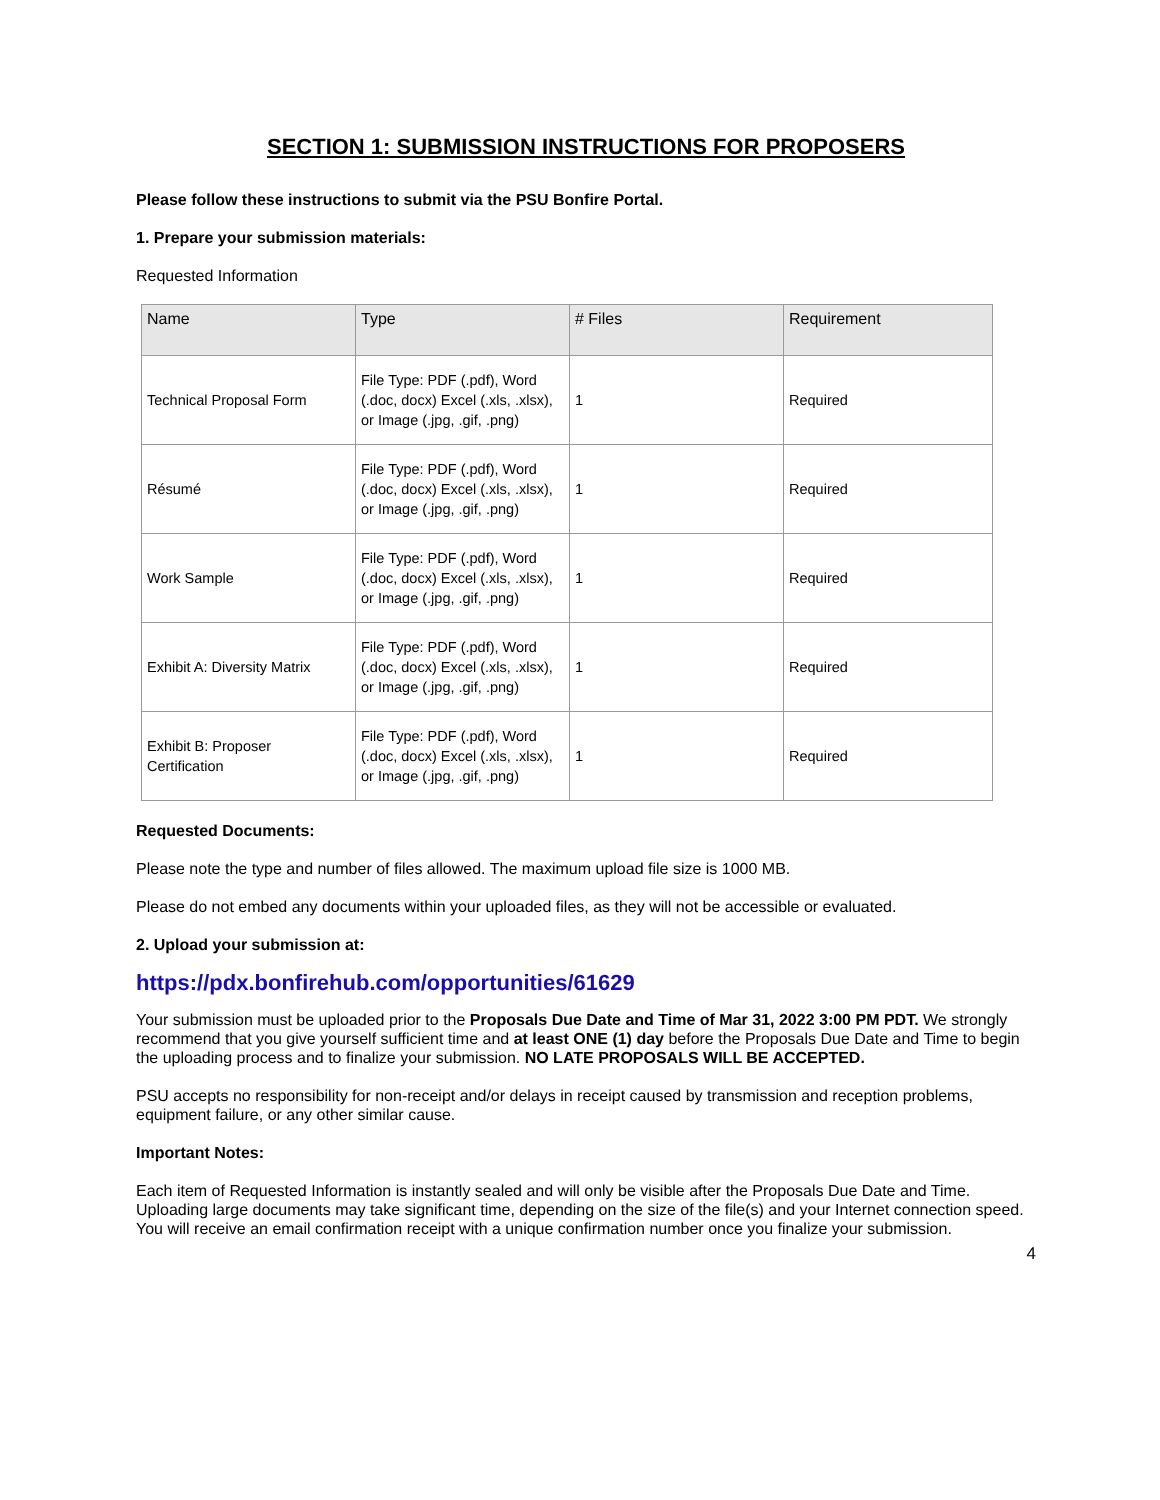SECTION 1: SUBMISSION INSTRUCTIONS FOR PROPOSERS
Please follow these instructions to submit via the PSU Bonfire Portal.
1. Prepare your submission materials:
Requested Information
| Name | Type | # Files | Requirement |
| --- | --- | --- | --- |
| Technical Proposal Form | File Type: PDF (.pdf), Word (.doc, docx) Excel (.xls, .xlsx), or Image (.jpg, .gif, .png) | 1 | Required |
| Résumé | File Type: PDF (.pdf), Word (.doc, docx) Excel (.xls, .xlsx), or Image (.jpg, .gif, .png) | 1 | Required |
| Work Sample | File Type: PDF (.pdf), Word (.doc, docx) Excel (.xls, .xlsx), or Image (.jpg, .gif, .png) | 1 | Required |
| Exhibit A: Diversity Matrix | File Type: PDF (.pdf), Word (.doc, docx) Excel (.xls, .xlsx), or Image (.jpg, .gif, .png) | 1 | Required |
| Exhibit B: Proposer Certification | File Type: PDF (.pdf), Word (.doc, docx) Excel (.xls, .xlsx), or Image (.jpg, .gif, .png) | 1 | Required |
Requested Documents:
Please note the type and number of files allowed. The maximum upload file size is 1000 MB.
Please do not embed any documents within your uploaded files, as they will not be accessible or evaluated.
2. Upload your submission at:
https://pdx.bonfirehub.com/opportunities/61629
Your submission must be uploaded prior to the Proposals Due Date and Time of Mar 31, 2022 3:00 PM PDT. We strongly recommend that you give yourself sufficient time and at least ONE (1) day before the Proposals Due Date and Time to begin the uploading process and to finalize your submission. NO LATE PROPOSALS WILL BE ACCEPTED.
PSU accepts no responsibility for non-receipt and/or delays in receipt caused by transmission and reception problems, equipment failure, or any other similar cause.
Important Notes:
Each item of Requested Information is instantly sealed and will only be visible after the Proposals Due Date and Time. Uploading large documents may take significant time, depending on the size of the file(s) and your Internet connection speed.
You will receive an email confirmation receipt with a unique confirmation number once you finalize your submission.
4